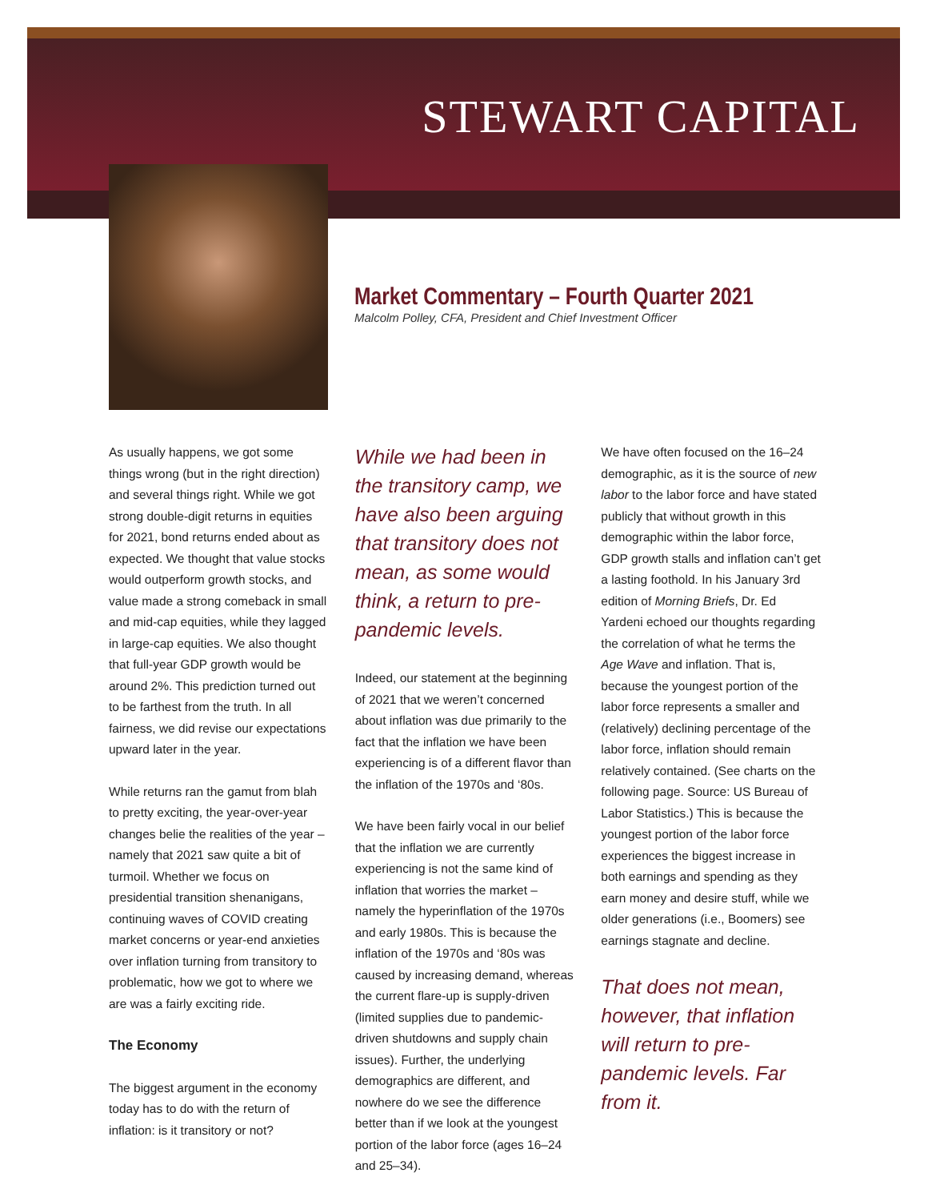STEWART CAPITAL
Market Commentary – Fourth Quarter 2021
Malcolm Polley, CFA, President and Chief Investment Officer
As usually happens, we got some things wrong (but in the right direction) and several things right. While we got strong double-digit returns in equities for 2021, bond returns ended about as expected. We thought that value stocks would outperform growth stocks, and value made a strong comeback in small and mid-cap equities, while they lagged in large-cap equities. We also thought that full-year GDP growth would be around 2%. This prediction turned out to be farthest from the truth. In all fairness, we did revise our expectations upward later in the year.
While returns ran the gamut from blah to pretty exciting, the year-over-year changes belie the realities of the year – namely that 2021 saw quite a bit of turmoil. Whether we focus on presidential transition shenanigans, continuing waves of COVID creating market concerns or year-end anxieties over inflation turning from transitory to problematic, how we got to where we are was a fairly exciting ride.
The Economy
The biggest argument in the economy today has to do with the return of inflation: is it transitory or not?
While we had been in the transitory camp, we have also been arguing that transitory does not mean, as some would think, a return to pre-pandemic levels.
Indeed, our statement at the beginning of 2021 that we weren’t concerned about inflation was due primarily to the fact that the inflation we have been experiencing is of a different flavor than the inflation of the 1970s and ‘80s.
We have been fairly vocal in our belief that the inflation we are currently experiencing is not the same kind of inflation that worries the market – namely the hyperinflation of the 1970s and early 1980s. This is because the inflation of the 1970s and ‘80s was caused by increasing demand, whereas the current flare-up is supply-driven (limited supplies due to pandemic-driven shutdowns and supply chain issues). Further, the underlying demographics are different, and nowhere do we see the difference better than if we look at the youngest portion of the labor force (ages 16–24 and 25–34).
We have often focused on the 16–24 demographic, as it is the source of new labor to the labor force and have stated publicly that without growth in this demographic within the labor force, GDP growth stalls and inflation can’t get a lasting foothold. In his January 3rd edition of Morning Briefs, Dr. Ed Yardeni echoed our thoughts regarding the correlation of what he terms the Age Wave and inflation. That is, because the youngest portion of the labor force represents a smaller and (relatively) declining percentage of the labor force, inflation should remain relatively contained. (See charts on the following page. Source: US Bureau of Labor Statistics.) This is because the youngest portion of the labor force experiences the biggest increase in both earnings and spending as they earn money and desire stuff, while we older generations (i.e., Boomers) see earnings stagnate and decline.
That does not mean, however, that inflation will return to pre-pandemic levels. Far from it.